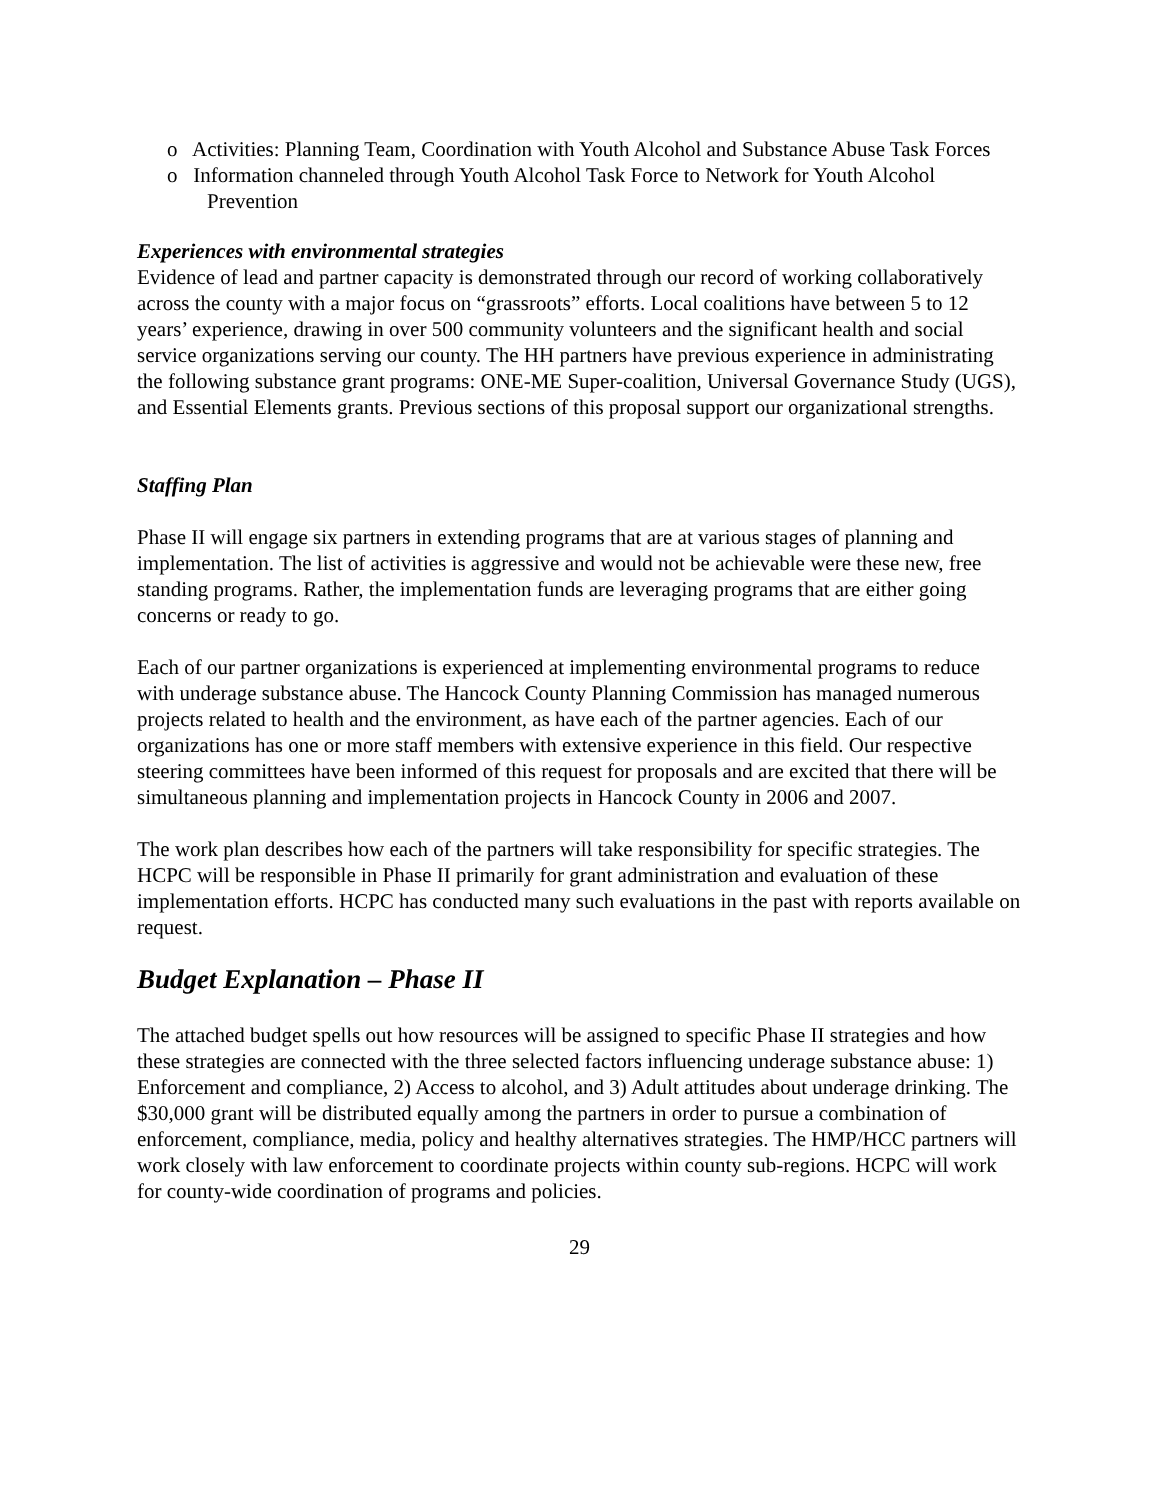o Activities: Planning Team, Coordination with Youth Alcohol and Substance Abuse Task Forces
o Information channeled through Youth Alcohol Task Force to Network for Youth Alcohol Prevention
Experiences with environmental strategies
Evidence of lead and partner capacity is demonstrated through our record of working collaboratively across the county with a major focus on “grassroots” efforts. Local coalitions have between 5 to 12 years’ experience, drawing in over 500 community volunteers and the significant health and social service organizations serving our county. The HH partners have previous experience in administrating the following substance grant programs: ONE-ME Super-coalition, Universal Governance Study (UGS), and Essential Elements grants. Previous sections of this proposal support our organizational strengths.
Staffing Plan
Phase II will engage six partners in extending programs that are at various stages of planning and implementation. The list of activities is aggressive and would not be achievable were these new, free standing programs. Rather, the implementation funds are leveraging programs that are either going concerns or ready to go.
Each of our partner organizations is experienced at implementing environmental programs to reduce with underage substance abuse. The Hancock County Planning Commission has managed numerous projects related to health and the environment, as have each of the partner agencies. Each of our organizations has one or more staff members with extensive experience in this field. Our respective steering committees have been informed of this request for proposals and are excited that there will be simultaneous planning and implementation projects in Hancock County in 2006 and 2007.
The work plan describes how each of the partners will take responsibility for specific strategies. The HCPC will be responsible in Phase II primarily for grant administration and evaluation of these implementation efforts. HCPC has conducted many such evaluations in the past with reports available on request.
Budget Explanation – Phase II
The attached budget spells out how resources will be assigned to specific Phase II strategies and how these strategies are connected with the three selected factors influencing underage substance abuse: 1) Enforcement and compliance, 2) Access to alcohol, and 3) Adult attitudes about underage drinking. The $30,000 grant will be distributed equally among the partners in order to pursue a combination of enforcement, compliance, media, policy and healthy alternatives strategies. The HMP/HCC partners will work closely with law enforcement to coordinate projects within county sub-regions. HCPC will work for county-wide coordination of programs and policies.
29